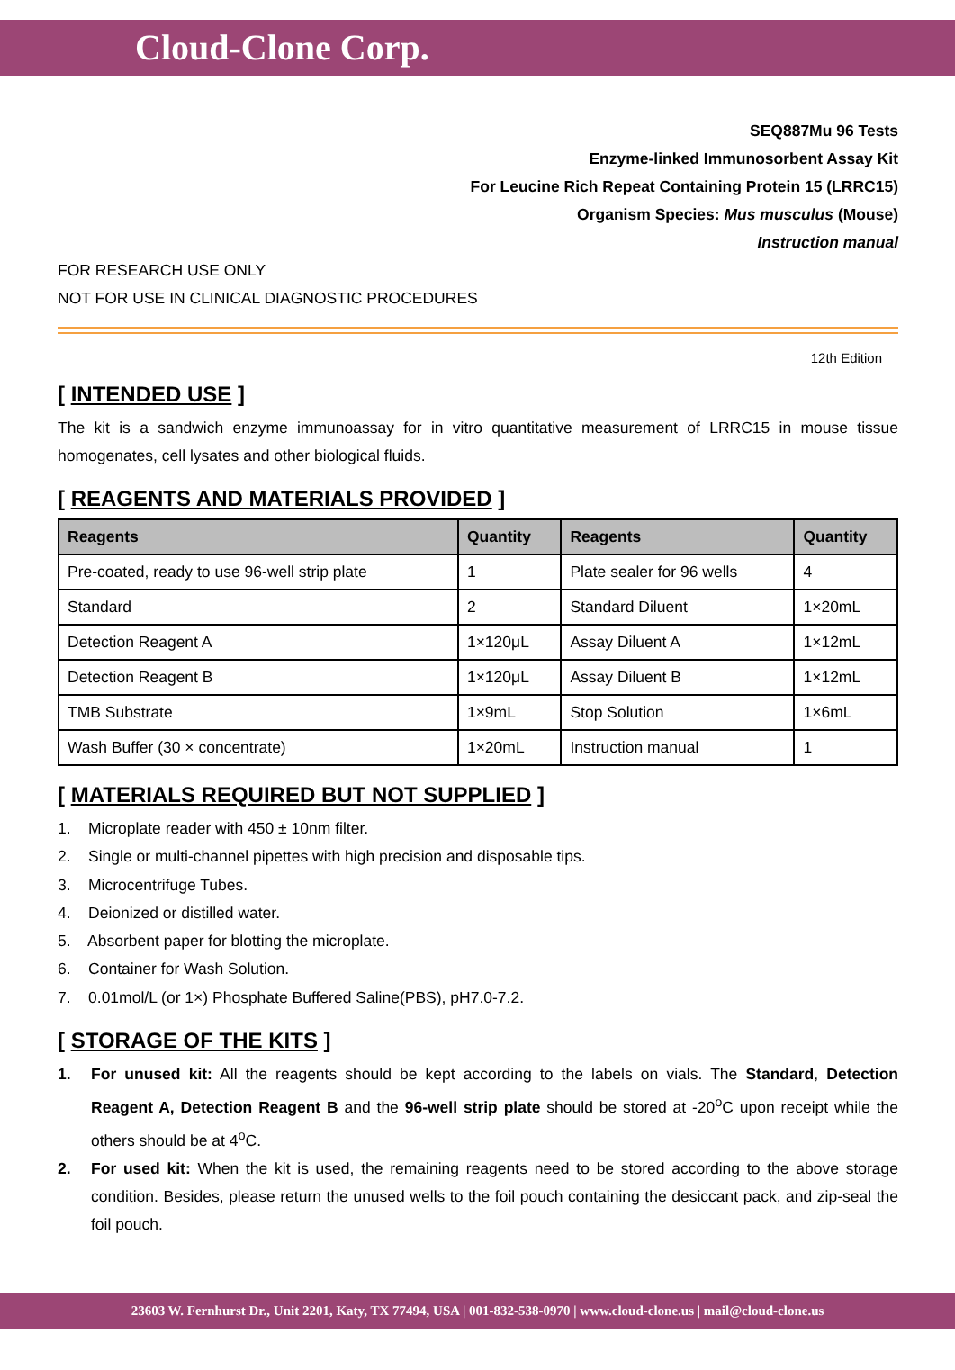Cloud-Clone Corp.
SEQ887Mu 96 Tests
Enzyme-linked Immunosorbent Assay Kit
For Leucine Rich Repeat Containing Protein 15 (LRRC15)
Organism Species: Mus musculus (Mouse)
Instruction manual
FOR RESEARCH USE ONLY
NOT FOR USE IN CLINICAL DIAGNOSTIC PROCEDURES
12th Edition
[ INTENDED USE ]
The kit is a sandwich enzyme immunoassay for in vitro quantitative measurement of LRRC15 in mouse tissue homogenates, cell lysates and other biological fluids.
[ REAGENTS AND MATERIALS PROVIDED ]
| Reagents | Quantity | Reagents | Quantity |
| --- | --- | --- | --- |
| Pre-coated, ready to use 96-well strip plate | 1 | Plate sealer for 96 wells | 4 |
| Standard | 2 | Standard Diluent | 1×20mL |
| Detection Reagent A | 1×120μL | Assay Diluent A | 1×12mL |
| Detection Reagent B | 1×120μL | Assay Diluent B | 1×12mL |
| TMB Substrate | 1×9mL | Stop Solution | 1×6mL |
| Wash Buffer (30 × concentrate) | 1×20mL | Instruction manual | 1 |
[ MATERIALS REQUIRED BUT NOT SUPPLIED ]
1. Microplate reader with 450 ± 10nm filter.
2. Single or multi-channel pipettes with high precision and disposable tips.
3. Microcentrifuge Tubes.
4. Deionized or distilled water.
5. Absorbent paper for blotting the microplate.
6. Container for Wash Solution.
7. 0.01mol/L (or 1×) Phosphate Buffered Saline(PBS), pH7.0-7.2.
[ STORAGE OF THE KITS ]
1. For unused kit: All the reagents should be kept according to the labels on vials. The Standard, Detection Reagent A, Detection Reagent B and the 96-well strip plate should be stored at -20<sup>o</sup>C upon receipt while the others should be at 4<sup>o</sup>C.
2. For used kit: When the kit is used, the remaining reagents need to be stored according to the above storage condition. Besides, please return the unused wells to the foil pouch containing the desiccant pack, and zip-seal the foil pouch.
23603 W. Fernhurst Dr., Unit 2201, Katy, TX 77494, USA | 001-832-538-0970 | www.cloud-clone.us | mail@cloud-clone.us